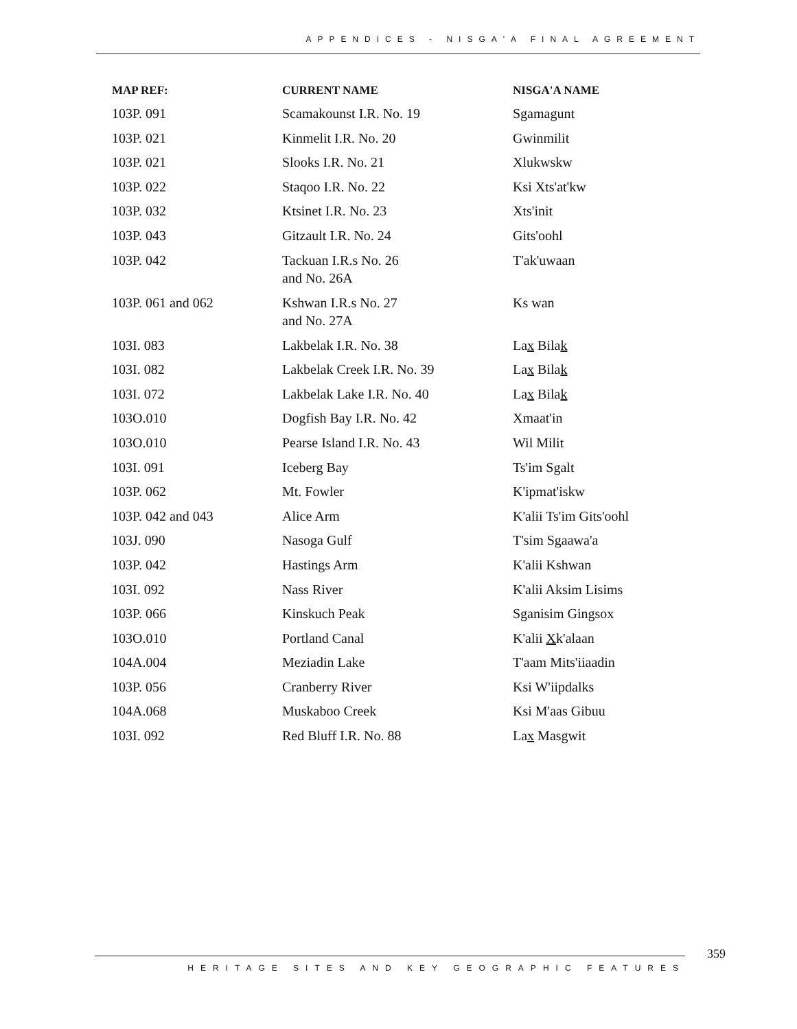APPENDICES - NISGA'A FINAL AGREEMENT
| MAP REF: | CURRENT NAME | NISGA'A NAME |
| --- | --- | --- |
| 103P. 091 | Scamakounst I.R. No. 19 | Sgamagunt |
| 103P. 021 | Kinmelit I.R. No. 20 | Gwinmilit |
| 103P. 021 | Slooks I.R. No. 21 | Xlukwskw |
| 103P. 022 | Staqoo I.R. No. 22 | Ksi Xts'at'kw |
| 103P. 032 | Ktsinet I.R. No. 23 | Xts'init |
| 103P. 043 | Gitzault I.R. No. 24 | Gits'oohl |
| 103P. 042 | Tackuan I.R.s No. 26 and No. 26A | T'ak'uwaan |
| 103P. 061 and 062 | Kshwan I.R.s No. 27 and No. 27A | Ks wan |
| 103I. 083 | Lakbelak I.R. No. 38 | La x Bila k |
| 103I. 082 | Lakbelak Creek I.R. No. 39 | La x Bila k |
| 103I. 072 | Lakbelak Lake I.R. No. 40 | La x Bila k |
| 103O.010 | Dogfish Bay I.R. No. 42 | Xmaat'in |
| 103O.010 | Pearse Island I.R. No. 43 | Wil Milit |
| 103I. 091 | Iceberg Bay | Ts'im Sgalt |
| 103P. 062 | Mt. Fowler | K'ipmat'iskw |
| 103P. 042 and 043 | Alice Arm | K'alii Ts'im Gits'oohl |
| 103J. 090 | Nasoga Gulf | T'sim Sgaawa'a |
| 103P. 042 | Hastings Arm | K'alii Kshwan |
| 103I. 092 | Nass River | K'alii Aksim Lisims |
| 103P. 066 | Kinskuch Peak | Sganisim Gingsox |
| 103O.010 | Portland Canal | K'alii X k'alaan |
| 104A.004 | Meziadin Lake | T'aam Mits'iiaadin |
| 103P. 056 | Cranberry River | Ksi W'iipdalks |
| 104A.068 | Muskaboo Creek | Ksi M'aas Gibuu |
| 103I. 092 | Red Bluff I.R. No. 88 | La x Masgwit |
HERITAGE SITES AND KEY GEOGRAPHIC FEATURES 359